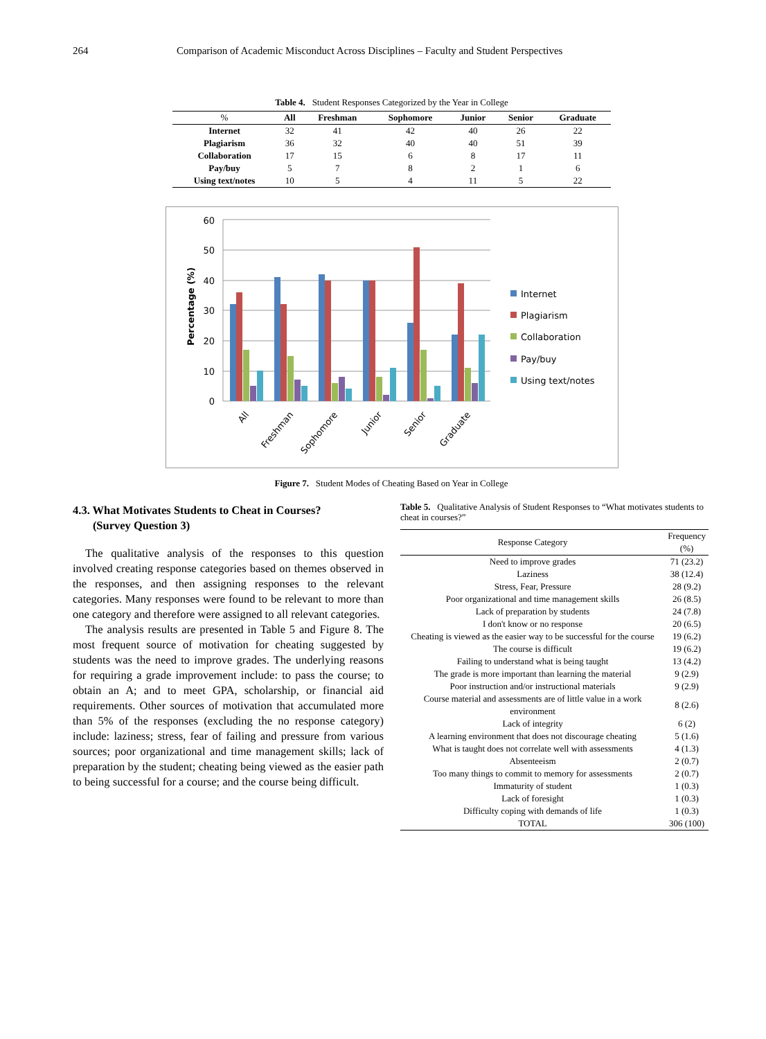264 Comparison of Academic Misconduct Across Disciplines – Faculty and Student Perspectives
Table 4. Student Responses Categorized by the Year in College
| % | All | Freshman | Sophomore | Junior | Senior | Graduate |
| --- | --- | --- | --- | --- | --- | --- |
| Internet | 32 | 41 | 42 | 40 | 26 | 22 |
| Plagiarism | 36 | 32 | 40 | 40 | 51 | 39 |
| Collaboration | 17 | 15 | 6 | 8 | 17 | 11 |
| Pay/buy | 5 | 7 | 8 | 2 | 1 | 6 |
| Using text/notes | 10 | 5 | 4 | 11 | 5 | 22 |
60
50
40
30
20
10
0
Percentage (%)
All
Freshman
Sophomore
Junior
Senior
Graduate
Internet
Plagiarism
Collaboration
Pay/buy
Using text/notes
Figure 7. Student Modes of Cheating Based on Year in College
4.3. What Motivates Students to Cheat in Courses?
(Survey Question 3)
The qualitative analysis of the responses to this question involved creating response categories based on themes observed in the responses, and then assigning responses to the relevant categories. Many responses were found to be relevant to more than one category and therefore were assigned to all relevant categories.
The analysis results are presented in Table 5 and Figure 8. The most frequent source of motivation for cheating suggested by students was the need to improve grades. The underlying reasons for requiring a grade improvement include: to pass the course; to obtain an A; and to meet GPA, scholarship, or financial aid requirements. Other sources of motivation that accumulated more than 5% of the responses (excluding the no response category) include: laziness; stress, fear of failing and pressure from various sources; poor organizational and time management skills; lack of preparation by the student; cheating being viewed as the easier path to being successful for a course; and the course being difficult.
Table 5. Qualitative Analysis of Student Responses to “What motivates students to cheat in courses?”
| Response Category | Frequency (%) |
| Need to improve grades | 71 (23.2) |
| Laziness | 38 (12.4) |
| Stress, Fear, Pressure | 28 (9.2) |
| Poor organizational and time management skills | 26 (8.5) |
| Lack of preparation by students | 24 (7.8) |
| I don't know or no response | 20 (6.5) |
| Cheating is viewed as the easier way to be successful for the course | 19 (6.2) |
| The course is difficult | 19 (6.2) |
| Failing to understand what is being taught | 13 (4.2) |
| The grade is more important than learning the material | 9 (2.9) |
| Poor instruction and/or instructional materials | 9 (2.9) |
| Course material and assessments are of little value in a work environment | 8 (2.6) |
| Lack of integrity | 6 (2) |
| A learning environment that does not discourage cheating | 5 (1.6) |
| What is taught does not correlate well with assessments | 4 (1.3) |
| Absenteeism | 2 (0.7) |
| Too many things to commit to memory for assessments | 2 (0.7) |
| Immaturity of student | 1 (0.3) |
| Lack of foresight | 1 (0.3) |
| Difficulty coping with demands of life | 1 (0.3) |
| TOTAL | 306 (100) |